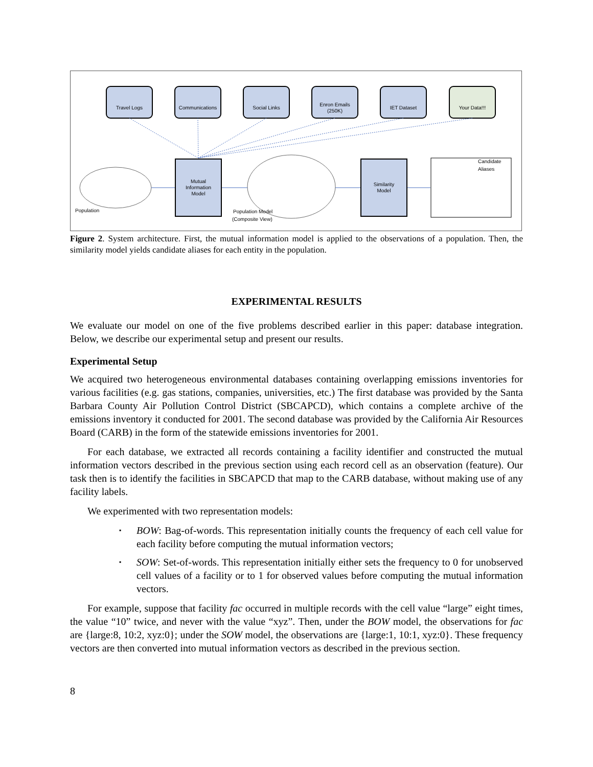Travel Logs
Communications
Social Links
Enron Emails
(250K)
IET Dataset
Your Data!!!
Mutual
Information
Model
Similarity
Model
Population
Population Model
(Composite View)
Candidate
Aliases
Figure 2. System architecture. First, the mutual information model is applied to the observations of a population. Then, the similarity model yields candidate aliases for each entity in the population.
EXPERIMENTAL RESULTS
We evaluate our model on one of the five problems described earlier in this paper: database integration. Below, we describe our experimental setup and present our results.
Experimental Setup
We acquired two heterogeneous environmental databases containing overlapping emissions inventories for various facilities (e.g. gas stations, companies, universities, etc.) The first database was provided by the Santa Barbara County Air Pollution Control District (SBCAPCD), which contains a complete archive of the emissions inventory it conducted for 2001. The second database was provided by the California Air Resources Board (CARB) in the form of the statewide emissions inventories for 2001.
For each database, we extracted all records containing a facility identifier and constructed the mutual information vectors described in the previous section using each record cell as an observation (feature). Our task then is to identify the facilities in SBCAPCD that map to the CARB database, without making use of any facility labels.
We experimented with two representation models:
▪ BOW: Bag-of-words. This representation initially counts the frequency of each cell value for each facility before computing the mutual information vectors;
▪ SOW: Set-of-words. This representation initially either sets the frequency to 0 for unobserved cell values of a facility or to 1 for observed values before computing the mutual information vectors.
For example, suppose that facility fac occurred in multiple records with the cell value “large” eight times, the value “10” twice, and never with the value “xyz”. Then, under the BOW model, the observations for fac are {large:8, 10:2, xyz:0}; under the SOW model, the observations are {large:1, 10:1, xyz:0}. These frequency vectors are then converted into mutual information vectors as described in the previous section.
8